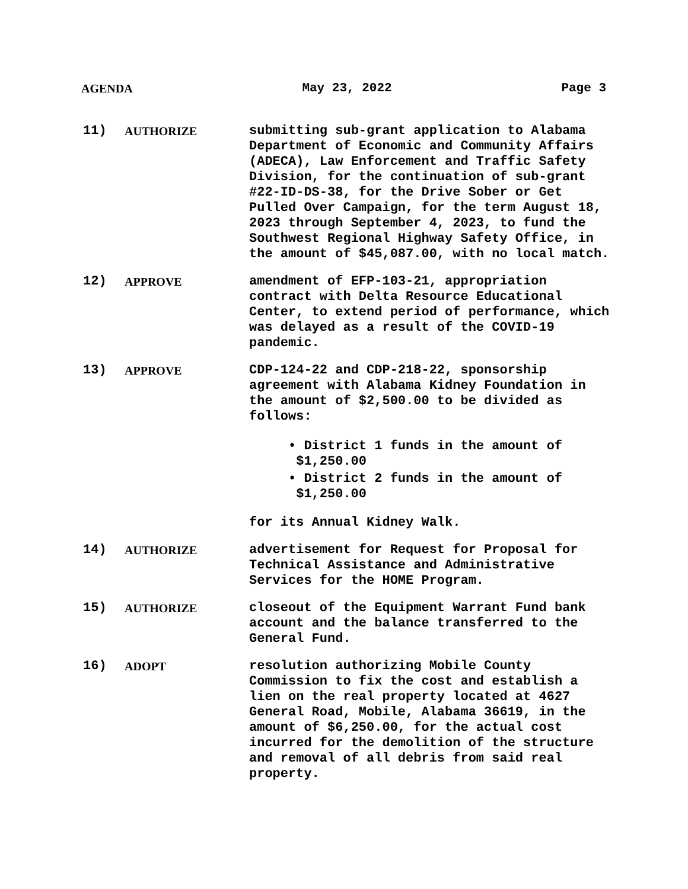AGENDA May 23, 2022 Page 3
11) AUTHORIZE submitting sub-grant application to Alabama Department of Economic and Community Affairs (ADECA), Law Enforcement and Traffic Safety Division, for the continuation of sub-grant #22-ID-DS-38, for the Drive Sober or Get Pulled Over Campaign, for the term August 18, 2023 through September 4, 2023, to fund the Southwest Regional Highway Safety Office, in the amount of $45,087.00, with no local match.
12) APPROVE amendment of EFP-103-21, appropriation contract with Delta Resource Educational Center, to extend period of performance, which was delayed as a result of the COVID-19 pandemic.
13) APPROVE CDP-124-22 and CDP-218-22, sponsorship agreement with Alabama Kidney Foundation in the amount of $2,500.00 to be divided as follows:
• District 1 funds in the amount of $1,250.00
• District 2 funds in the amount of $1,250.00
for its Annual Kidney Walk.
14) AUTHORIZE advertisement for Request for Proposal for Technical Assistance and Administrative Services for the HOME Program.
15) AUTHORIZE closeout of the Equipment Warrant Fund bank account and the balance transferred to the General Fund.
16) ADOPT resolution authorizing Mobile County Commission to fix the cost and establish a lien on the real property located at 4627 General Road, Mobile, Alabama 36619, in the amount of $6,250.00, for the actual cost incurred for the demolition of the structure and removal of all debris from said real property.